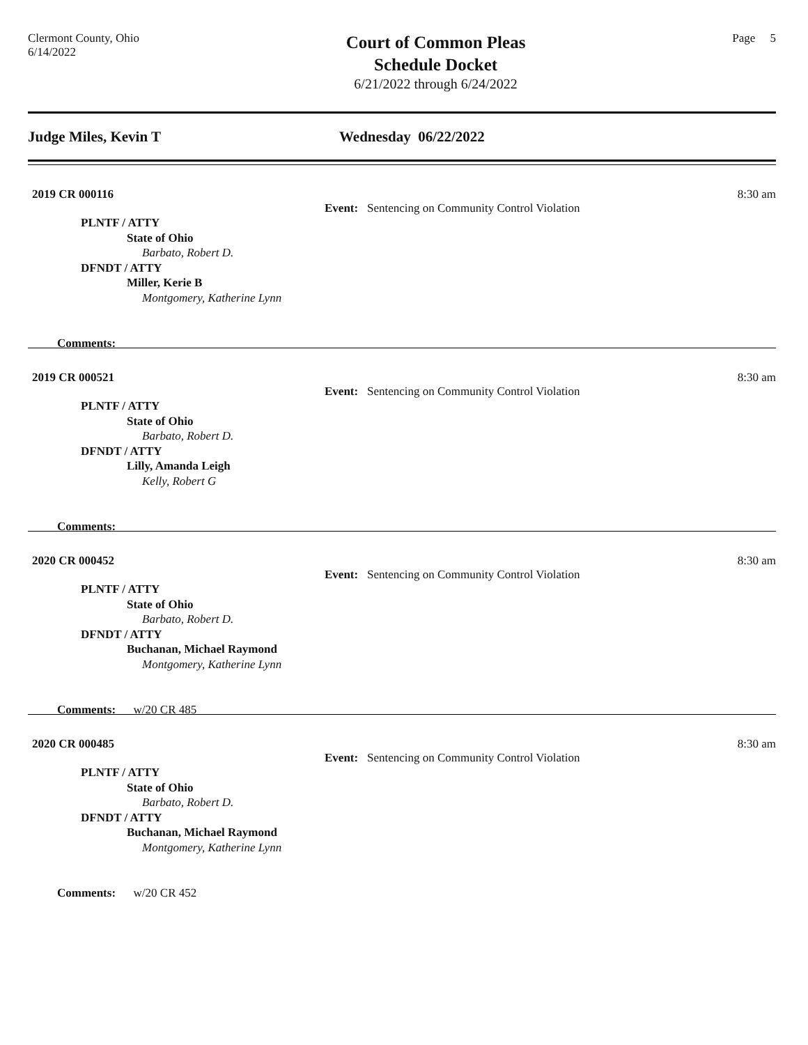Clermont County, Ohio
6/14/2022
Court of Common Pleas
Schedule Docket
6/21/2022 through 6/24/2022
Page 5
Judge Miles, Kevin T Wednesday 06/22/2022
2019 CR 000116 Event: Sentencing on Community Control Violation 8:30 am
PLNTF / ATTY
State of Ohio
Barbato, Robert D.
DFNDT / ATTY
Miller, Kerie B
Montgomery, Katherine Lynn
Comments:
2019 CR 000521 Event: Sentencing on Community Control Violation 8:30 am
PLNTF / ATTY
State of Ohio
Barbato, Robert D.
DFNDT / ATTY
Lilly, Amanda Leigh
Kelly, Robert G
Comments:
2020 CR 000452 Event: Sentencing on Community Control Violation 8:30 am
PLNTF / ATTY
State of Ohio
Barbato, Robert D.
DFNDT / ATTY
Buchanan, Michael Raymond
Montgomery, Katherine Lynn
Comments: w/20 CR 485
2020 CR 000485 Event: Sentencing on Community Control Violation 8:30 am
PLNTF / ATTY
State of Ohio
Barbato, Robert D.
DFNDT / ATTY
Buchanan, Michael Raymond
Montgomery, Katherine Lynn
Comments: w/20 CR 452